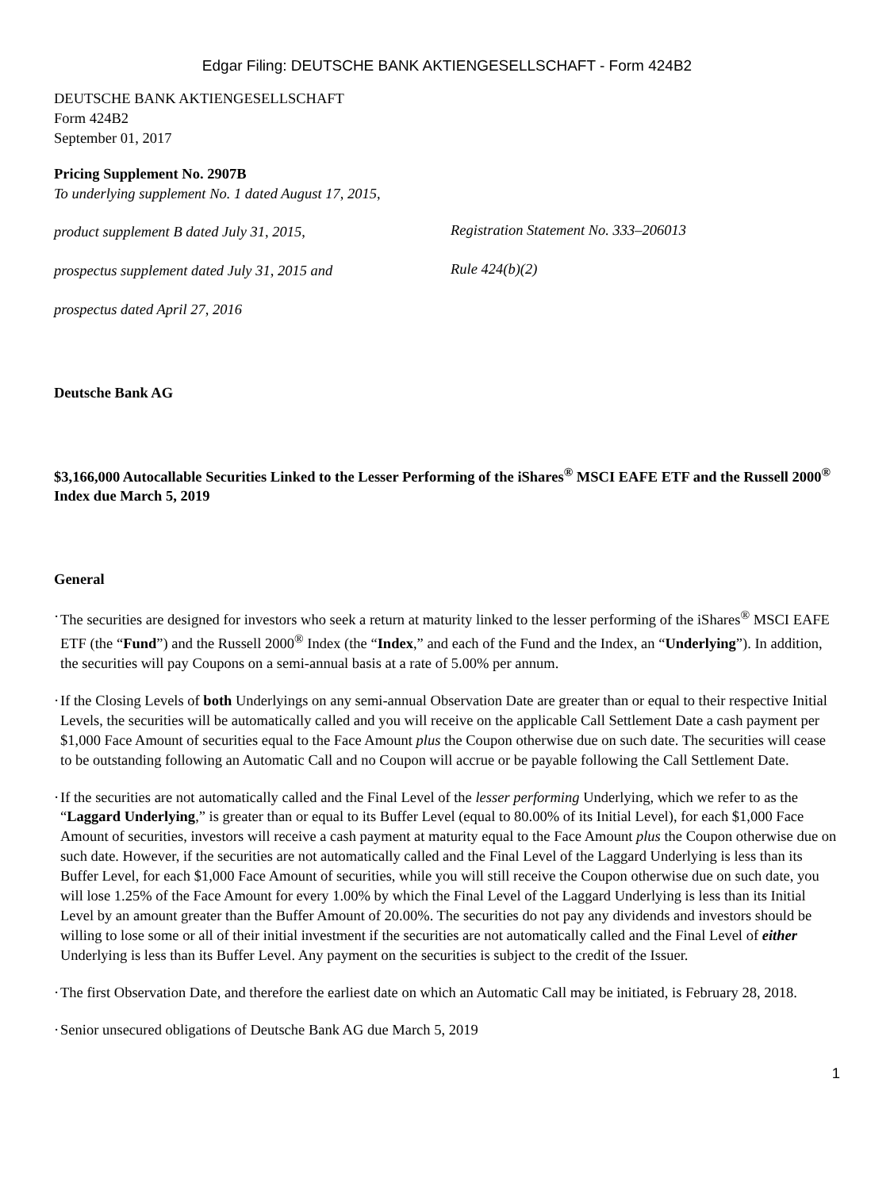Edgar Filing: DEUTSCHE BANK AKTIENGESELLSCHAFT - Form 424B2
DEUTSCHE BANK AKTIENGESELLSCHAFT
Form 424B2
September 01, 2017
Pricing Supplement No. 2907B
To underlying supplement No. 1 dated August 17, 2015,
product supplement B dated July 31, 2015,
prospectus supplement dated July 31, 2015 and
prospectus dated April 27, 2016
Registration Statement No. 333–206013
Rule 424(b)(2)
Deutsche Bank AG
$3,166,000 Autocallable Securities Linked to the Lesser Performing of the iShares<sup>®</sup> MSCI EAFE ETF and the Russell 2000<sup>®</sup> Index due March 5, 2019
General
·
The securities are designed for investors who seek a return at maturity linked to the lesser performing of the iShares<sup>®</sup> MSCI EAFE ETF (the “Fund”) and the Russell 2000<sup>®</sup> Index (the “Index,” and each of the Fund and the Index, an “Underlying”). In addition, the securities will pay Coupons on a semi-annual basis at a rate of 5.00% per annum.
·
If the Closing Levels of both Underlyings on any semi-annual Observation Date are greater than or equal to their respective Initial Levels, the securities will be automatically called and you will receive on the applicable Call Settlement Date a cash payment per $1,000 Face Amount of securities equal to the Face Amount plus the Coupon otherwise due on such date. The securities will cease to be outstanding following an Automatic Call and no Coupon will accrue or be payable following the Call Settlement Date.
·
If the securities are not automatically called and the Final Level of the lesser performing Underlying, which we refer to as the “Laggard Underlying,” is greater than or equal to its Buffer Level (equal to 80.00% of its Initial Level), for each $1,000 Face Amount of securities, investors will receive a cash payment at maturity equal to the Face Amount plus the Coupon otherwise due on such date. However, if the securities are not automatically called and the Final Level of the Laggard Underlying is less than its Buffer Level, for each $1,000 Face Amount of securities, while you will still receive the Coupon otherwise due on such date, you will lose 1.25% of the Face Amount for every 1.00% by which the Final Level of the Laggard Underlying is less than its Initial Level by an amount greater than the Buffer Amount of 20.00%. The securities do not pay any dividends and investors should be willing to lose some or all of their initial investment if the securities are not automatically called and the Final Level of either Underlying is less than its Buffer Level. Any payment on the securities is subject to the credit of the Issuer.
·
The first Observation Date, and therefore the earliest date on which an Automatic Call may be initiated, is February 28, 2018.
·
Senior unsecured obligations of Deutsche Bank AG due March 5, 2019
1